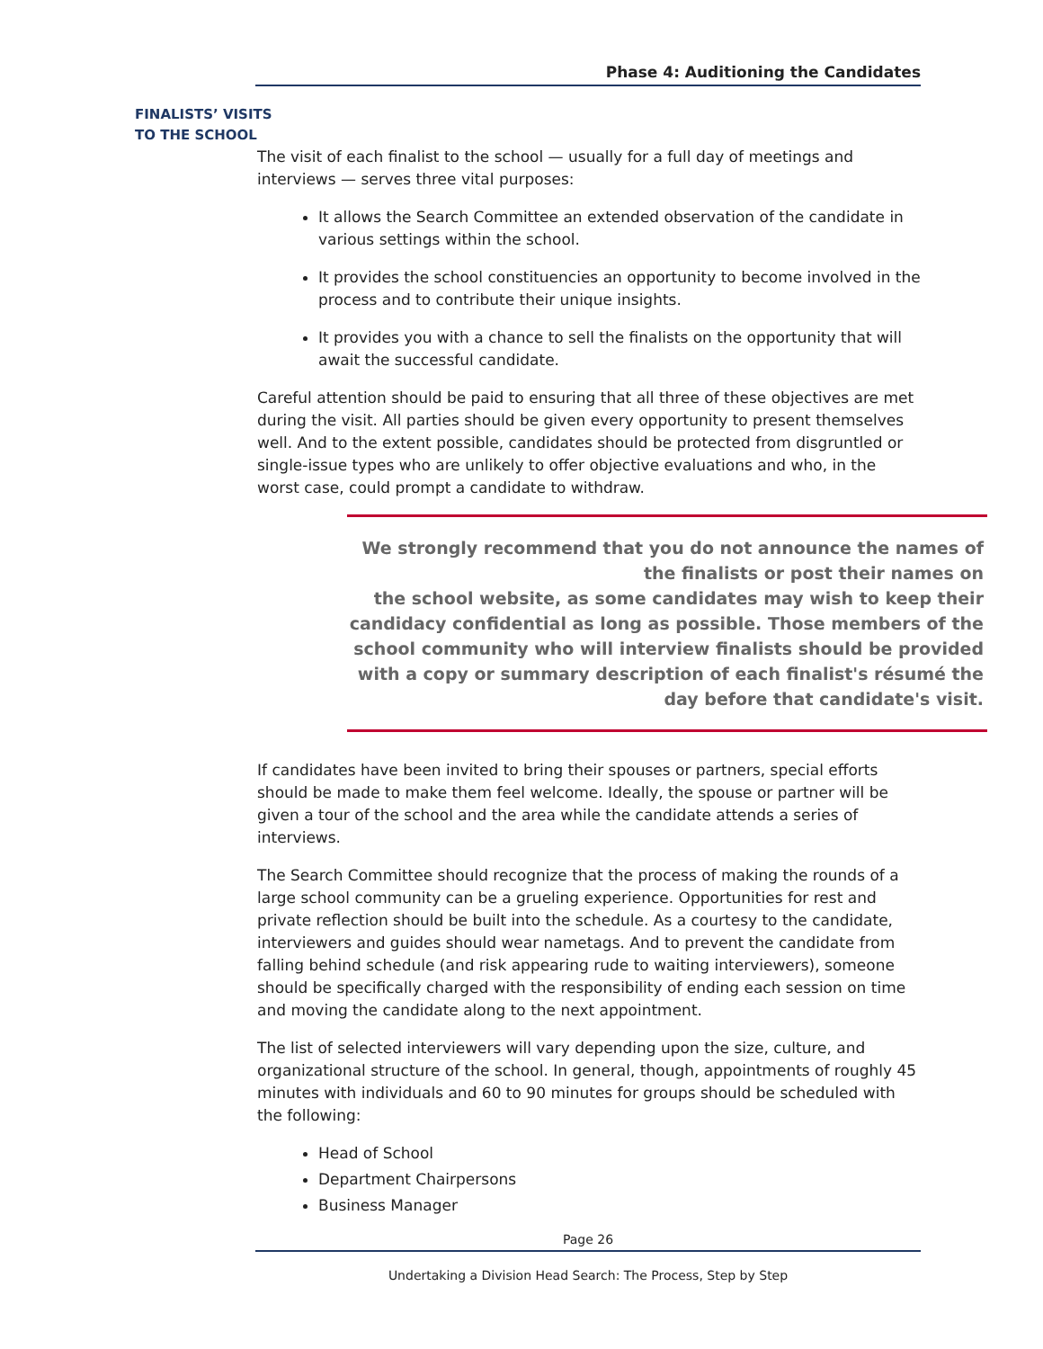Phase 4: Auditioning the Candidates
FINALISTS’ VISITS
TO THE SCHOOL
The visit of each finalist to the school — usually for a full day of meetings and interviews — serves three vital purposes:
It allows the Search Committee an extended observation of the candidate in various settings within the school.
It provides the school constituencies an opportunity to become involved in the process and to contribute their unique insights.
It provides you with a chance to sell the finalists on the opportunity that will await the successful candidate.
Careful attention should be paid to ensuring that all three of these objectives are met during the visit. All parties should be given every opportunity to present themselves well. And to the extent possible, candidates should be protected from disgruntled or single-issue types who are unlikely to offer objective evaluations and who, in the worst case, could prompt a candidate to withdraw.
We strongly recommend that you do not announce the names of the finalists or post their names on
the school website, as some candidates may wish to keep their candidacy confidential as long as possible. Those members of the school community who will interview finalists should be provided with a copy or summary description of each finalist's résumé the day before that candidate's visit.
If candidates have been invited to bring their spouses or partners, special efforts should be made to make them feel welcome. Ideally, the spouse or partner will be given a tour of the school and the area while the candidate attends a series of interviews.
The Search Committee should recognize that the process of making the rounds of a large school community can be a grueling experience. Opportunities for rest and private reflection should be built into the schedule. As a courtesy to the candidate, interviewers and guides should wear nametags. And to prevent the candidate from falling behind schedule (and risk appearing rude to waiting interviewers), someone should be specifically charged with the responsibility of ending each session on time and moving the candidate along to the next appointment.
The list of selected interviewers will vary depending upon the size, culture, and organizational structure of the school. In general, though, appointments of roughly 45 minutes with individuals and 60 to 90 minutes for groups should be scheduled with the following:
Head of School
Department Chairpersons
Business Manager
Page 26
Undertaking a Division Head Search: The Process, Step by Step